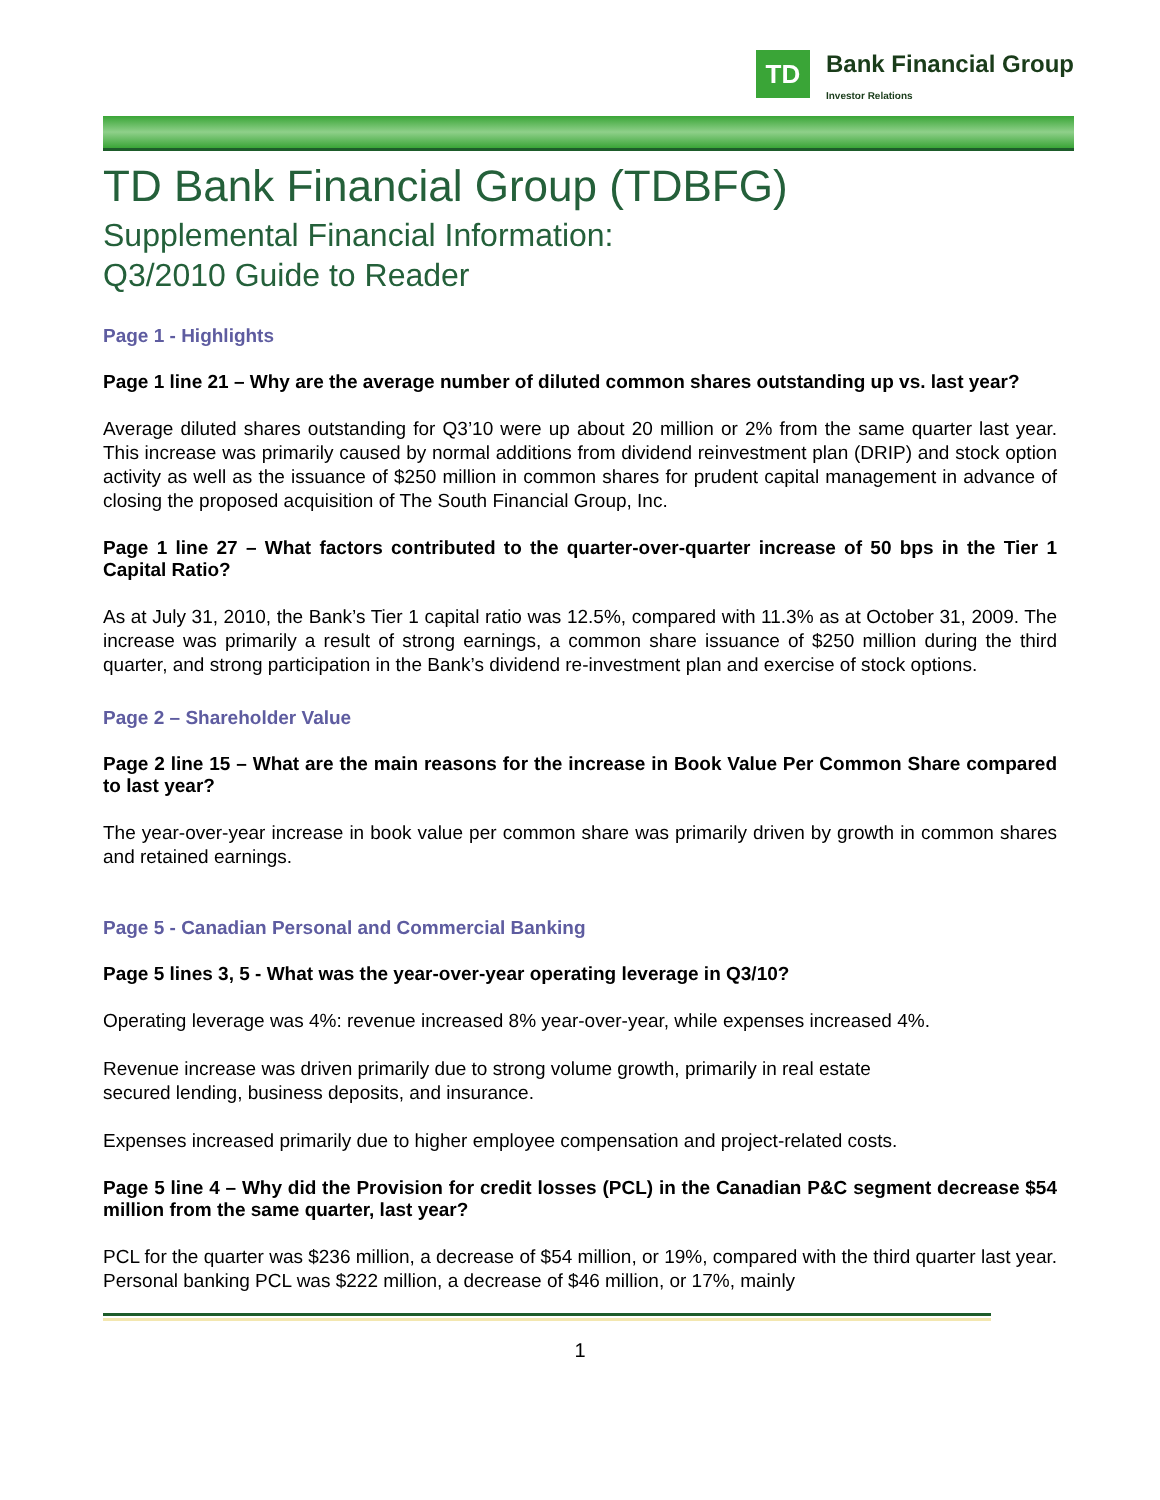TD
Bank Financial Group
Investor Relations
TD Bank Financial Group (TDBFG)
Supplemental Financial Information:
Q3/2010 Guide to Reader
Page 1 - Highlights
Page 1 line 21 – Why are the average number of diluted common shares outstanding up vs. last year?
Average diluted shares outstanding for Q3’10 were up about 20 million or 2% from the same quarter last year. This increase was primarily caused by normal additions from dividend reinvestment plan (DRIP) and stock option activity as well as the issuance of $250 million in common shares for prudent capital management in advance of closing the proposed acquisition of The South Financial Group, Inc.
Page 1 line 27 – What factors contributed to the quarter-over-quarter increase of 50 bps in the Tier 1 Capital Ratio?
As at July 31, 2010, the Bank’s Tier 1 capital ratio was 12.5%, compared with 11.3% as at October 31, 2009. The increase was primarily a result of strong earnings, a common share issuance of $250 million during the third quarter, and strong participation in the Bank’s dividend re-investment plan and exercise of stock options.
Page 2 – Shareholder Value
Page 2 line 15 – What are the main reasons for the increase in Book Value Per Common Share compared to last year?
The year-over-year increase in book value per common share was primarily driven by growth in common shares and retained earnings.
Page 5 - Canadian Personal and Commercial Banking
Page 5 lines 3, 5 - What was the year-over-year operating leverage in Q3/10?
Operating leverage was 4%: revenue increased 8% year-over-year, while expenses increased 4%.
Revenue increase was driven primarily due to strong volume growth, primarily in real estate
secured lending, business deposits, and insurance.
Expenses increased primarily due to higher employee compensation and project-related costs.
Page 5 line 4 – Why did the Provision for credit losses (PCL) in the Canadian P&C segment decrease $54 million from the same quarter, last year?
PCL for the quarter was $236 million, a decrease of $54 million, or 19%, compared with the third quarter last year. Personal banking PCL was $222 million, a decrease of $46 million, or 17%, mainly
1